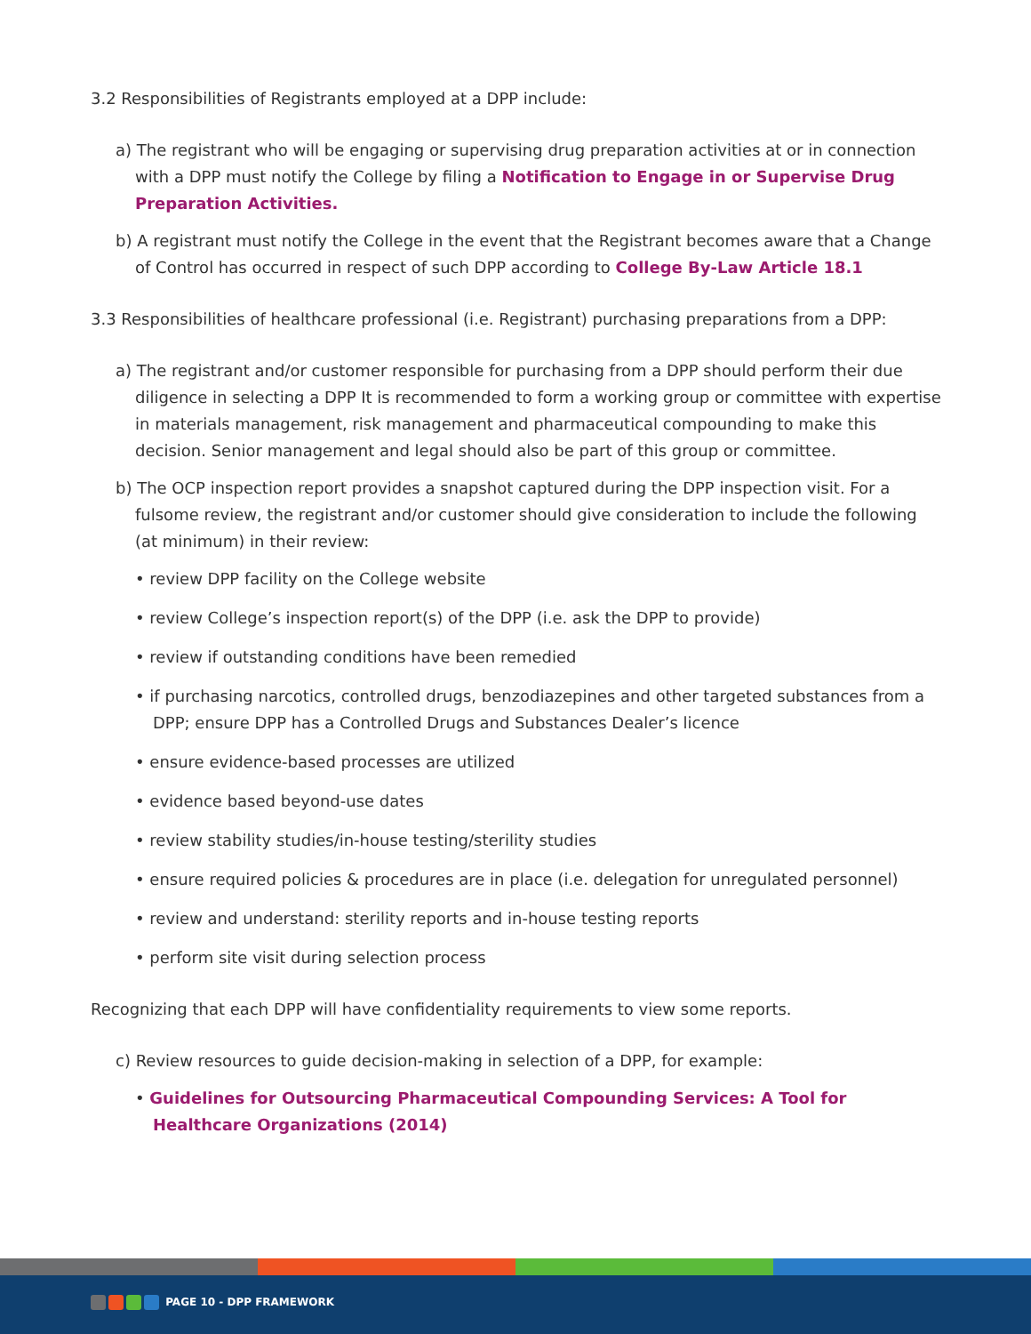3.2 Responsibilities of Registrants employed at a DPP include:
a) The registrant who will be engaging or supervising drug preparation activities at or in connection with a DPP must notify the College by filing a Notification to Engage in or Supervise Drug Preparation Activities.
b) A registrant must notify the College in the event that the Registrant becomes aware that a Change of Control has occurred in respect of such DPP according to College By-Law Article 18.1
3.3 Responsibilities of healthcare professional (i.e. Registrant) purchasing preparations from a DPP:
a) The registrant and/or customer responsible for purchasing from a DPP should perform their due diligence in selecting a DPP It is recommended to form a working group or committee with expertise in materials management, risk management and pharmaceutical compounding to make this decision. Senior management and legal should also be part of this group or committee.
b) The OCP inspection report provides a snapshot captured during the DPP inspection visit. For a fulsome review, the registrant and/or customer should give consideration to include the following (at minimum) in their review:
• review DPP facility on the College website
• review College’s inspection report(s) of the DPP (i.e. ask the DPP to provide)
• review if outstanding conditions have been remedied
• if purchasing narcotics, controlled drugs, benzodiazepines and other targeted substances from a DPP; ensure DPP has a Controlled Drugs and Substances Dealer’s licence
• ensure evidence-based processes are utilized
• evidence based beyond-use dates
• review stability studies/in-house testing/sterility studies
• ensure required policies & procedures are in place (i.e. delegation for unregulated personnel)
• review and understand: sterility reports and in-house testing reports
• perform site visit during selection process
Recognizing that each DPP will have confidentiality requirements to view some reports.
c) Review resources to guide decision-making in selection of a DPP, for example:
• Guidelines for Outsourcing Pharmaceutical Compounding Services: A Tool for Healthcare Organizations (2014)
PAGE 10 - DPP FRAMEWORK